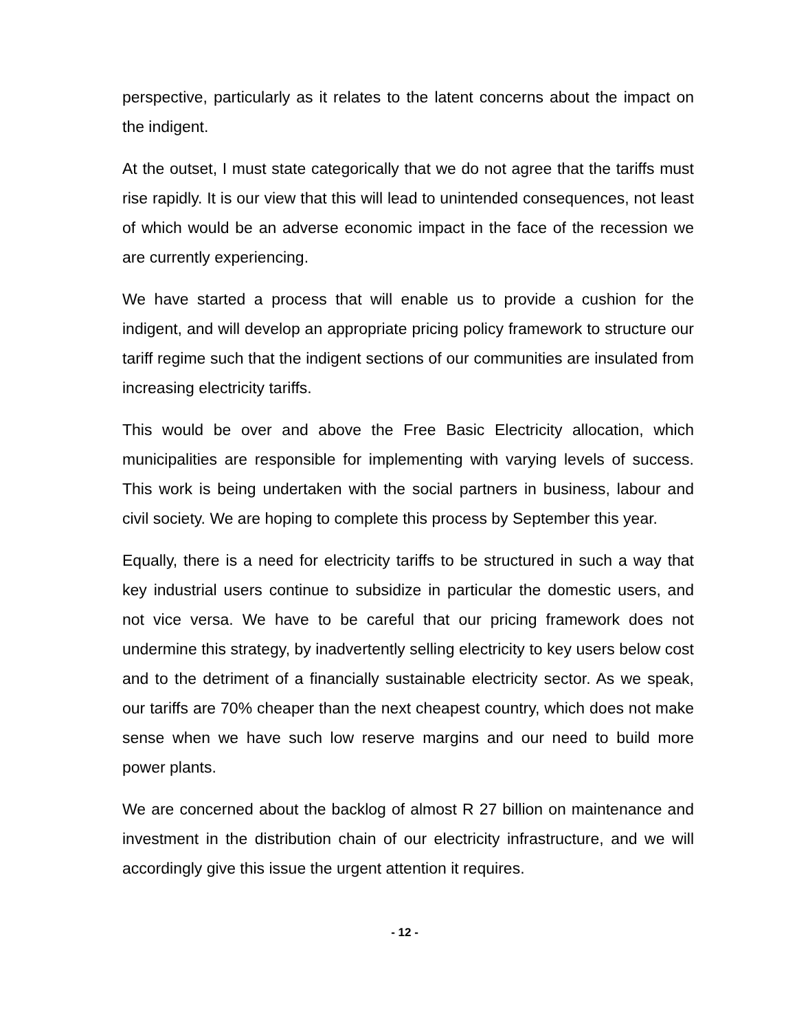perspective, particularly as it relates to the latent concerns about the impact on the indigent.
At the outset, I must state categorically that we do not agree that the tariffs must rise rapidly. It is our view that this will lead to unintended consequences, not least of which would be an adverse economic impact in the face of the recession we are currently experiencing.
We have started a process that will enable us to provide a cushion for the indigent, and will develop an appropriate pricing policy framework to structure our tariff regime such that the indigent sections of our communities are insulated from increasing electricity tariffs.
This would be over and above the Free Basic Electricity allocation, which municipalities are responsible for implementing with varying levels of success. This work is being undertaken with the social partners in business, labour and civil society. We are hoping to complete this process by September this year.
Equally, there is a need for electricity tariffs to be structured in such a way that key industrial users continue to subsidize in particular the domestic users, and not vice versa. We have to be careful that our pricing framework does not undermine this strategy, by inadvertently selling electricity to key users below cost and to the detriment of a financially sustainable electricity sector. As we speak, our tariffs are 70% cheaper than the next cheapest country, which does not make sense when we have such low reserve margins and our need to build more power plants.
We are concerned about the backlog of almost R 27 billion on maintenance and investment in the distribution chain of our electricity infrastructure, and we will accordingly give this issue the urgent attention it requires.
- 12 -